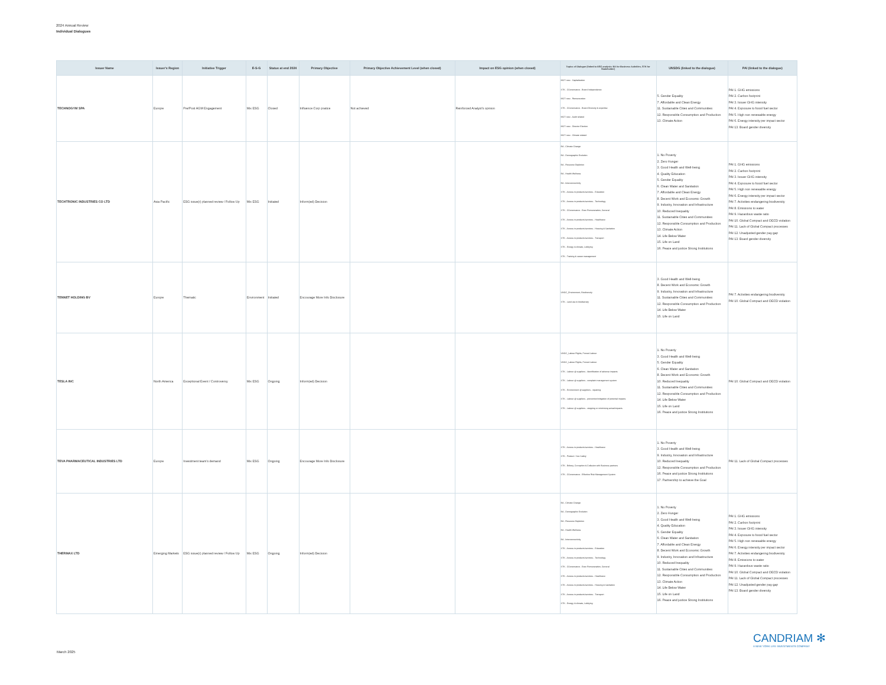2024 Annual Review
Individual Dialogues
| Issuer Name | Issuer's Region | Initiative Trigger | E-S-G | Status at end 2024 | Primary Objective | Primary Objective Achievement Level (when closed) | Impact on ESG opinion (when closed) | Topics of Dialogue (linked to ESG analysis: BA for Business Activities, STK for Stakeholder) | UNSDG (linked to the dialogue) | PAI (linked to the dialogue) |
| --- | --- | --- | --- | --- | --- | --- | --- | --- | --- | --- |
| TECHNOGYM SPA | Europe | Pre/Post AGM Engagement | Mix ESG | Closed | Influence Corp pratice | Not achieved | Reinforced Analyst's opinion | MGT reso - Capitalization STK - CGovernance - Board Independence MGT reso - Remuneration STK - CGovernance - Board Diversity & expertise MGT reso - Audit related MGT reso - Director Election MGT reso - Climate related | 5. Gender Equality 7. Affordable and Clean Energy 11. Sustainable Cities and Communities 12. Responsible Consumption and Production 13. Climate Action | PAI 1. GHG emissions PAI 2. Carbon footprint PAI 3. Issuer GHG intensity PAI 4. Exposure to fossil fuel sector PAI 5. High non renewable energy PAI 6. Energy intensity per impact sector PAI 13. Board gender diversity |
| TECHTRONIC INDUSTRIES CO LTD | Asia Pacific | ESG issue(r) planned review / Follow Up | Mix ESG | Initiated | Inform(ed) Decision | | | BA - Climate Change BA - Demographic Evolution BA - Resource Depletion BA - Health Wellness BA - Interconnectivity STK - Access to products/services - Education STK - Access to products/services - Technology STK - CGovernance - Exec Remuneration, General STK - Access to products/services - Healthcare STK - Access to products/services - Housing & Sanitation STK - Access to products/services - Transport STK - Energy & climate, Lobbying STK - Training & career management | 1. No Poverty 2. Zero Hunger 3. Good Health and Well-being 4. Quality Education 5. Gender Equality 6. Clean Water and Sanitation 7. Affordable and Clean Energy 8. Decent Work and Economic Growth 9. Industry, Innovation and Infrastructure 10. Reduced Inequality 11. Sustainable Cities and Communities 12. Responsible Consumption and Production 13. Climate Action 14. Life Below Water 15. Life on Land 16. Peace and justice Strong Institutions | PAI 1. GHG emissions PAI 2. Carbon footprint PAI 3. Issuer GHG intensity PAI 4. Exposure to fossil fuel sector PAI 5. High non renewable energy PAI 6. Energy intensity per impact sector PAI 7. Activities endangering biodiversity PAI 8. Emissions to water PAI 9. Hazardous waste ratio PAI 10. Global Compact and OECD violation PAI 11. Lack of Global Compact processes PAI 12. Unadjusted gender pay gap PAI 13. Board gender diversity |
| TENNET HOLDING BV | Europe | Thematic | Environment | Initiated | Encourage More Info Disclosure | | | UNGC_Environment, Biodiversity STK - Land use & biodiversity | 3. Good Health and Well-being 8. Decent Work and Economic Growth 9. Industry, Innovation and Infrastructure 11. Sustainable Cities and Communities 12. Responsible Consumption and Production 14. Life Below Water 15. Life on Land | PAI 7. Activities endangering biodiversity PAI 10. Global Compact and OECD violation |
| TESLA INC | North America | Exceptional Event / Controversy | Mix ESG | Ongoing | Inform(ed) Decision | | | UNGC_Labour Rights, Forced Labour UNGC_Labour Rights, Forced Labour STK - Labour @ suppliers - Identification of adverse impacts STK - Labour @ suppliers - complaint management system STK - Environment @ suppliers - repairing STK - Labour @ suppliers - prevention/mitigation of potential impacts STK - Labour @ suppliers - stopping or minimising actual impacts | 1. No Poverty 3. Good Health and Well-being 5. Gender Equality 6. Clean Water and Sanitation 8. Decent Work and Economic Growth 10. Reduced Inequality 11. Sustainable Cities and Communities 12. Responsible Consumption and Production 14. Life Below Water 15. Life on Land 16. Peace and justice Strong Institutions | PAI 10. Global Compact and OECD violation |
| TEVA PHARMACEUTICAL INDUSTRIES LTD | Europe | Investment team's demand | Mix ESG | Ongoing | Encourage More Info Disclosure | | | STK - Access to products/services - Healthcare STK - Product / Sce Safety STK - Bribery, Corruption & Collusion with Business partners STK - CGovernance - Effective Risk Management System | 1. No Poverty 3. Good Health and Well-being 9. Industry, Innovation and Infrastructure 10. Reduced Inequality 12. Responsible Consumption and Production 16. Peace and justice Strong Institutions 17. Partnership to achieve the Goal | PAI 11. Lack of Global Compact processes |
| THERMAX LTD | Emerging Markets | ESG issue(r) planned review / Follow Up | Mix ESG | Ongoing | Inform(ed) Decision | | | BA - Climate Change BA - Demographic Evolution BA - Resource Depletion BA - Health Wellness BA - Interconnectivity STK - Access to products/services - Education STK - Access to products/services - Technology STK - CGovernance - Exec Remuneration, General STK - Access to products/services - Healthcare STK - Access to products/services - Housing & Sanitation STK - Access to products/services - Transport STK - Energy & climate, Lobbying | 1. No Poverty 2. Zero Hunger 3. Good Health and Well-being 4. Quality Education 5. Gender Equality 6. Clean Water and Sanitation 7. Affordable and Clean Energy 8. Decent Work and Economic Growth 9. Industry, Innovation and Infrastructure 10. Reduced Inequality 11. Sustainable Cities and Communities 12. Responsible Consumption and Production 13. Climate Action 14. Life Below Water 15. Life on Land 16. Peace and justice Strong Institutions | PAI 1. GHG emissions PAI 2. Carbon footprint PAI 3. Issuer GHG intensity PAI 4. Exposure to fossil fuel sector PAI 5. High non renewable energy PAI 6. Energy intensity per impact sector PAI 7. Activities endangering biodiversity PAI 8. Emissions to water PAI 9. Hazardous waste ratio PAI 10. Global Compact and OECD violation PAI 11. Lack of Global Compact processes PAI 12. Unadjusted gender pay gap PAI 13. Board gender diversity |
CANDRIAM ✻
A NEW YORK LIFE INVESTMENTS COMPANY
March 2025